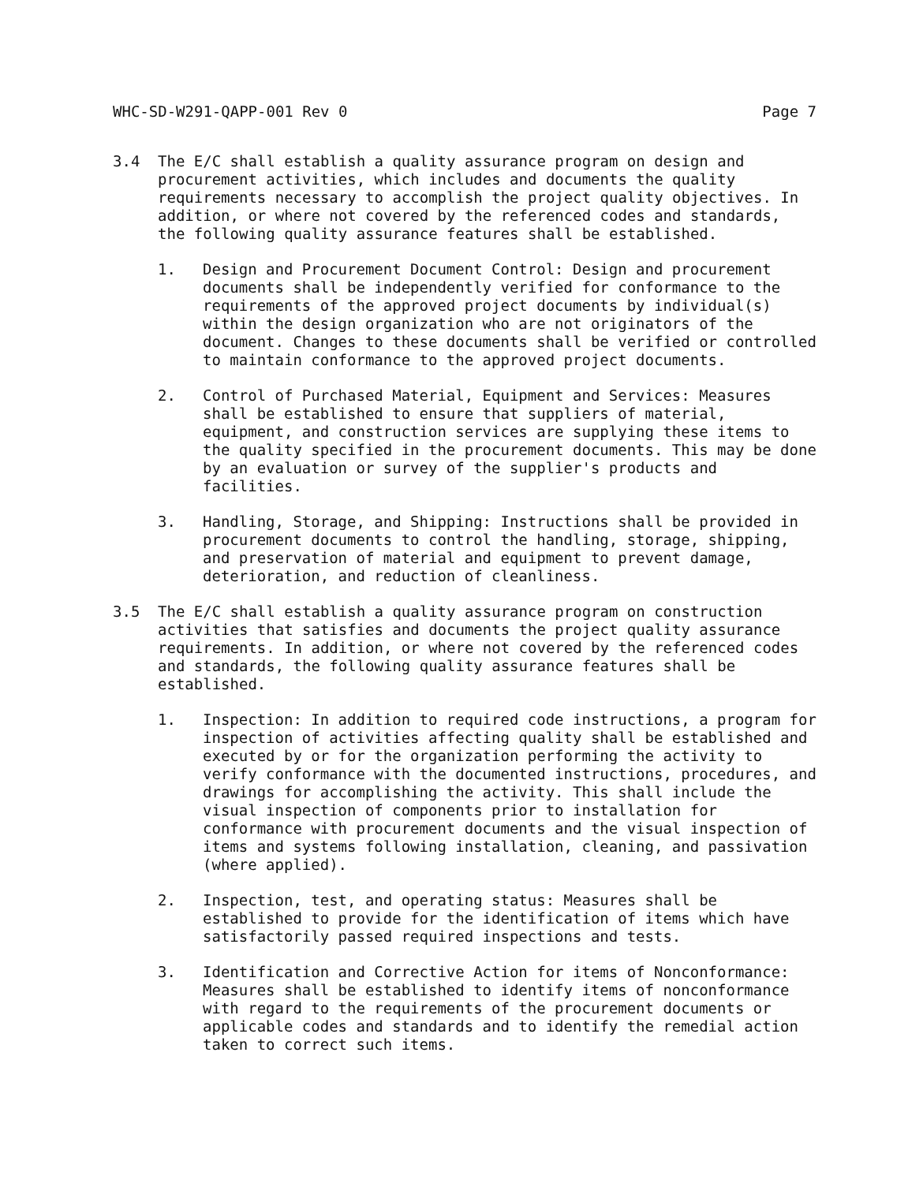WHC-SD-W291-QAPP-001 Rev 0 Page 7
3.4 The E/C shall establish a quality assurance program on design and procurement activities, which includes and documents the quality requirements necessary to accomplish the project quality objectives. In addition, or where not covered by the referenced codes and standards, the following quality assurance features shall be established.
1. Design and Procurement Document Control: Design and procurement documents shall be independently verified for conformance to the requirements of the approved project documents by individual(s) within the design organization who are not originators of the document. Changes to these documents shall be verified or controlled to maintain conformance to the approved project documents.
2. Control of Purchased Material, Equipment and Services: Measures shall be established to ensure that suppliers of material, equipment, and construction services are supplying these items to the quality specified in the procurement documents. This may be done by an evaluation or survey of the supplier's products and facilities.
3. Handling, Storage, and Shipping: Instructions shall be provided in procurement documents to control the handling, storage, shipping, and preservation of material and equipment to prevent damage, deterioration, and reduction of cleanliness.
3.5 The E/C shall establish a quality assurance program on construction activities that satisfies and documents the project quality assurance requirements. In addition, or where not covered by the referenced codes and standards, the following quality assurance features shall be established.
1. Inspection: In addition to required code instructions, a program for inspection of activities affecting quality shall be established and executed by or for the organization performing the activity to verify conformance with the documented instructions, procedures, and drawings for accomplishing the activity. This shall include the visual inspection of components prior to installation for conformance with procurement documents and the visual inspection of items and systems following installation, cleaning, and passivation (where applied).
2. Inspection, test, and operating status: Measures shall be established to provide for the identification of items which have satisfactorily passed required inspections and tests.
3. Identification and Corrective Action for items of Nonconformance: Measures shall be established to identify items of nonconformance with regard to the requirements of the procurement documents or applicable codes and standards and to identify the remedial action taken to correct such items.